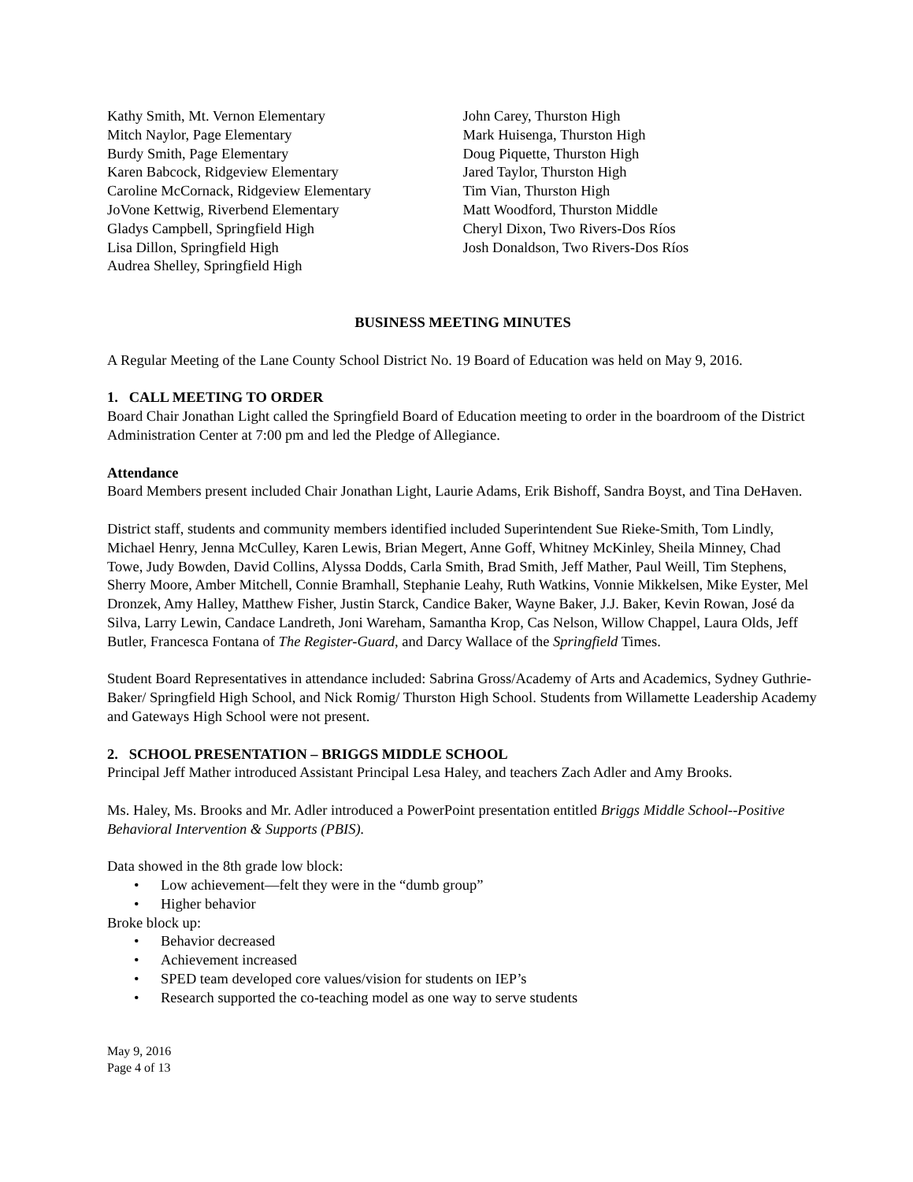Kathy Smith, Mt. Vernon Elementary
Mitch Naylor, Page Elementary
Burdy Smith, Page Elementary
Karen Babcock, Ridgeview Elementary
Caroline McCornack, Ridgeview Elementary
JoVone Kettwig, Riverbend Elementary
Gladys Campbell, Springfield High
Lisa Dillon, Springfield High
Audrea Shelley, Springfield High
John Carey, Thurston High
Mark Huisenga, Thurston High
Doug Piquette, Thurston High
Jared Taylor, Thurston High
Tim Vian, Thurston High
Matt Woodford, Thurston Middle
Cheryl Dixon, Two Rivers-Dos Ríos
Josh Donaldson, Two Rivers-Dos Ríos
BUSINESS MEETING MINUTES
A Regular Meeting of the Lane County School District No. 19 Board of Education was held on May 9, 2016.
1. CALL MEETING TO ORDER
Board Chair Jonathan Light called the Springfield Board of Education meeting to order in the boardroom of the District Administration Center at 7:00 pm and led the Pledge of Allegiance.
Attendance
Board Members present included Chair Jonathan Light, Laurie Adams, Erik Bishoff, Sandra Boyst, and Tina DeHaven.
District staff, students and community members identified included Superintendent Sue Rieke-Smith, Tom Lindly, Michael Henry, Jenna McCulley, Karen Lewis, Brian Megert, Anne Goff, Whitney McKinley, Sheila Minney, Chad Towe, Judy Bowden, David Collins, Alyssa Dodds, Carla Smith, Brad Smith, Jeff Mather, Paul Weill, Tim Stephens, Sherry Moore, Amber Mitchell, Connie Bramhall, Stephanie Leahy, Ruth Watkins, Vonnie Mikkelsen, Mike Eyster, Mel Dronzek, Amy Halley, Matthew Fisher, Justin Starck, Candice Baker, Wayne Baker, J.J. Baker, Kevin Rowan, José da Silva, Larry Lewin, Candace Landreth, Joni Wareham, Samantha Krop, Cas Nelson, Willow Chappel, Laura Olds, Jeff Butler, Francesca Fontana of The Register-Guard, and Darcy Wallace of the Springfield Times.
Student Board Representatives in attendance included: Sabrina Gross/Academy of Arts and Academics, Sydney Guthrie-Baker/ Springfield High School, and Nick Romig/ Thurston High School. Students from Willamette Leadership Academy and Gateways High School were not present.
2. SCHOOL PRESENTATION – BRIGGS MIDDLE SCHOOL
Principal Jeff Mather introduced Assistant Principal Lesa Haley, and teachers Zach Adler and Amy Brooks.
Ms. Haley, Ms. Brooks and Mr. Adler introduced a PowerPoint presentation entitled Briggs Middle School--Positive Behavioral Intervention & Supports (PBIS).
Data showed in the 8th grade low block:
• Low achievement—felt they were in the “dumb group”
• Higher behavior
Broke block up:
• Behavior decreased
• Achievement increased
• SPED team developed core values/vision for students on IEP’s
• Research supported the co-teaching model as one way to serve students
May 9, 2016
Page 4 of 13